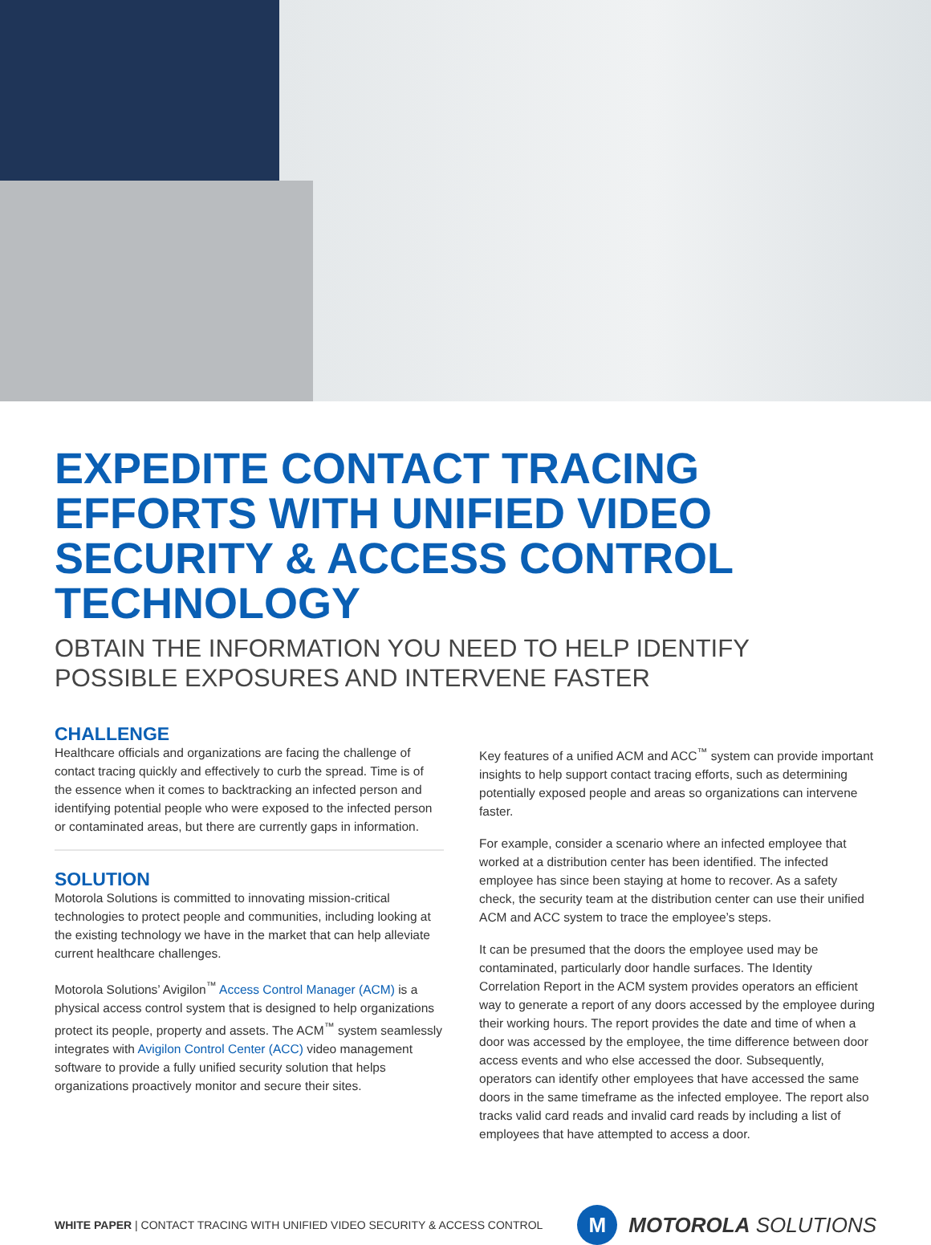EXPEDITE CONTACT TRACING EFFORTS WITH UNIFIED VIDEO SECURITY & ACCESS CONTROL TECHNOLOGY
OBTAIN THE INFORMATION YOU NEED TO HELP IDENTIFY POSSIBLE EXPOSURES AND INTERVENE FASTER
CHALLENGE
Healthcare officials and organizations are facing the challenge of contact tracing quickly and effectively to curb the spread. Time is of the essence when it comes to backtracking an infected person and identifying potential people who were exposed to the infected person or contaminated areas, but there are currently gaps in information.
SOLUTION
Motorola Solutions is committed to innovating mission-critical technologies to protect people and communities, including looking at the existing technology we have in the market that can help alleviate current healthcare challenges.
Motorola Solutions’ Avigilon<sup>™</sup> Access Control Manager (ACM) is a physical access control system that is designed to help organizations protect its people, property and assets. The ACM<sup>™</sup> system seamlessly integrates with Avigilon Control Center (ACC) video management software to provide a fully unified security solution that helps organizations proactively monitor and secure their sites.
Key features of a unified ACM and ACC<sup>™</sup> system can provide important insights to help support contact tracing efforts, such as determining potentially exposed people and areas so organizations can intervene faster.
For example, consider a scenario where an infected employee that worked at a distribution center has been identified. The infected employee has since been staying at home to recover. As a safety check, the security team at the distribution center can use their unified ACM and ACC system to trace the employee’s steps.
It can be presumed that the doors the employee used may be contaminated, particularly door handle surfaces. The Identity Correlation Report in the ACM system provides operators an efficient way to generate a report of any doors accessed by the employee during their working hours. The report provides the date and time of when a door was accessed by the employee, the time difference between door access events and who else accessed the door. Subsequently, operators can identify other employees that have accessed the same doors in the same timeframe as the infected employee. The report also tracks valid card reads and invalid card reads by including a list of employees that have attempted to access a door.
WHITE PAPER | CONTACT TRACING WITH UNIFIED VIDEO SECURITY & ACCESS CONTROL
M
MOTOROLA SOLUTIONS